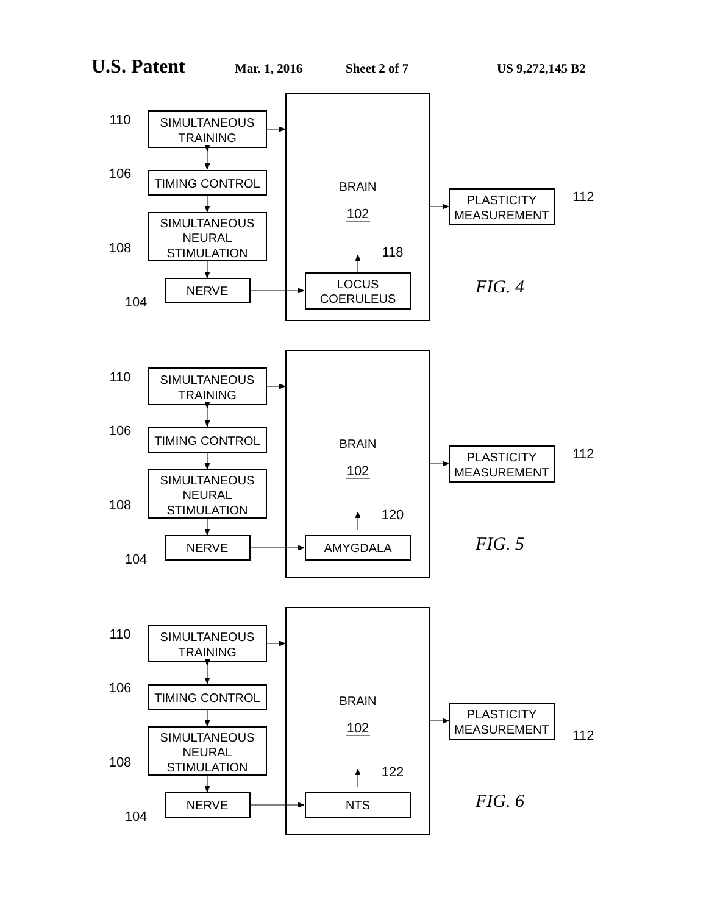U.S. Patent Mar. 1, 2016 Sheet 2 of 7 US 9,272,145 B2
SIMULTANEOUS
TRAINING
TIMING CONTROL
SIMULTANEOUS
NEURAL
STIMULATION
NERVE
BRAIN
102
PLASTICITY
MEASUREMENT
110
106
108
104
LOCUS
COERULEUS
118
112
FIG. 4
AMYGDALA
120
112
FIG. 5
NTS
122
112
FIG. 6